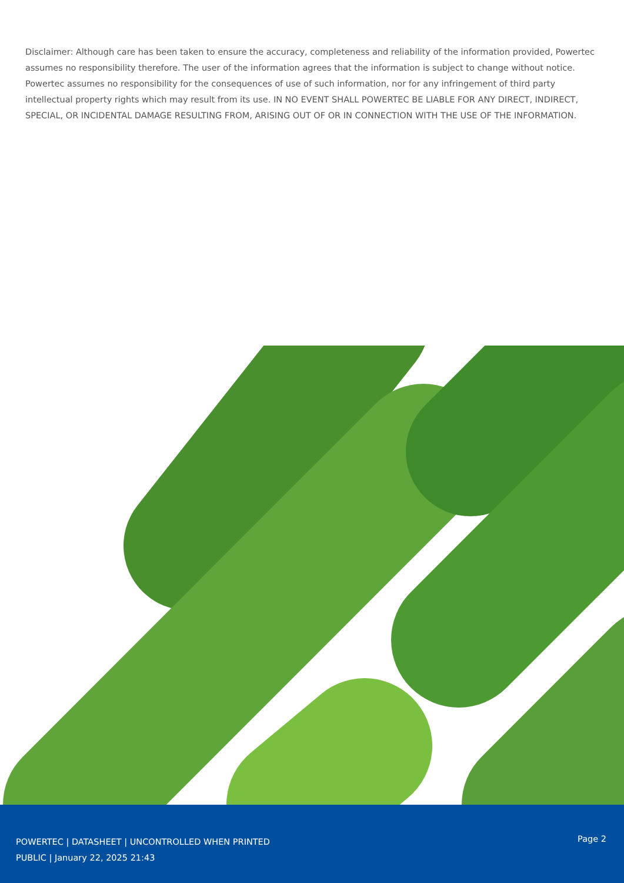Disclaimer: Although care has been taken to ensure the accuracy, completeness and reliability of the information provided, Powertec assumes no responsibility therefore. The user of the information agrees that the information is subject to change without notice. Powertec assumes no responsibility for the consequences of use of such information, nor for any infringement of third party intellectual property rights which may result from its use. IN NO EVENT SHALL POWERTEC BE LIABLE FOR ANY DIRECT, INDIRECT, SPECIAL, OR INCIDENTAL DAMAGE RESULTING FROM, ARISING OUT OF OR IN CONNECTION WITH THE USE OF THE INFORMATION.
POWERTEC | DATASHEET | UNCONTROLLED WHEN PRINTED
PUBLIC | January 22, 2025 21:43
Page 2